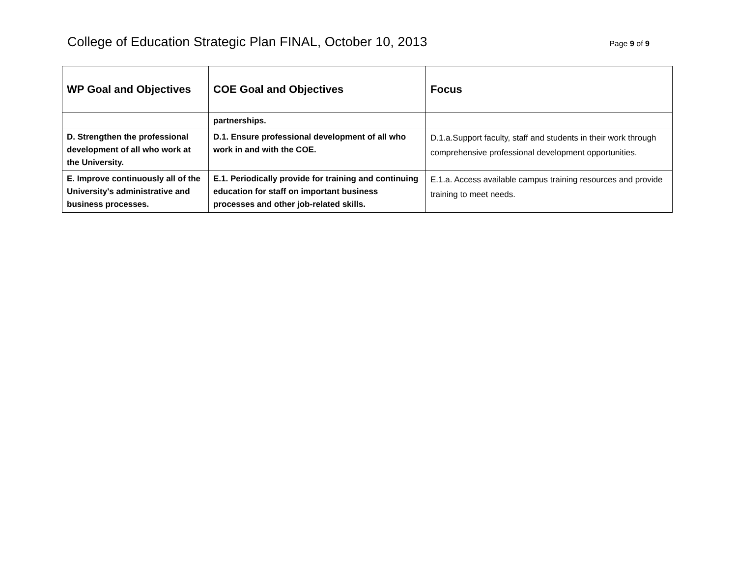College of Education Strategic Plan FINAL, October 10, 2013 Page 9 of 9
| WP Goal and Objectives | COE Goal and Objectives | Focus |
| --- | --- | --- |
| | partnerships. | |
| D. Strengthen the professional development of all who work at the University. | D.1. Ensure professional development of all who work in and with the COE. | D.1.a.Support faculty, staff and students in their work through comprehensive professional development opportunities. |
| E. Improve continuously all of the University's administrative and business processes. | E.1. Periodically provide for training and continuing education for staff on important business processes and other job-related skills. | E.1.a. Access available campus training resources and provide training to meet needs. |